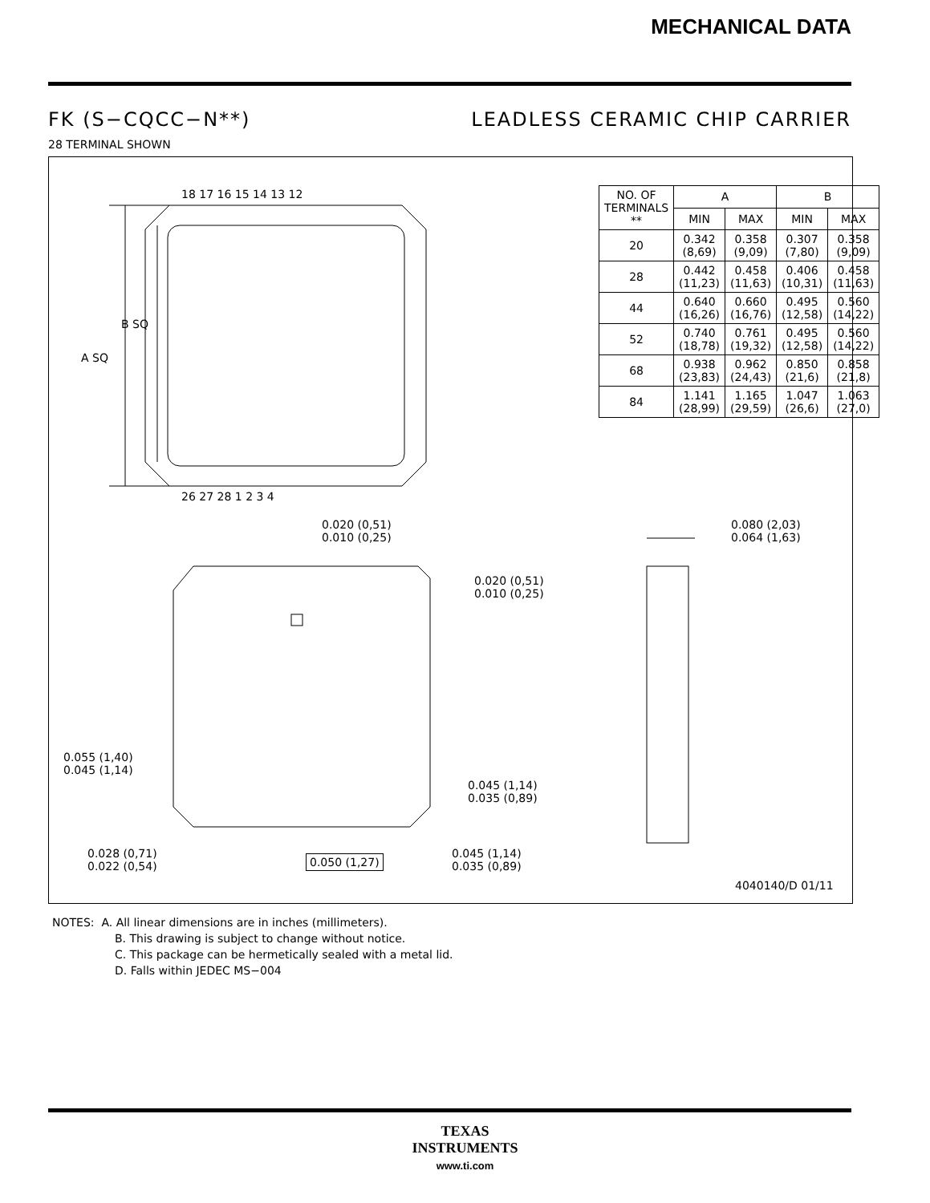MECHANICAL DATA
FK (S−CQCC−N**) LEADLESS CERAMIC CHIP CARRIER
28 TERMINAL SHOWN
18 17 16 15 14 13 12
26 27 28 1 2 3 4
A SQ
B SQ
| NO. OF TERMINALS ** | A | | B | |
| --- | --- | --- | --- | --- |
| | MIN | MAX | MIN | MAX |
| 20 | 0.342 (8,69) | 0.358 (9,09) | 0.307 (7,80) | 0.358 (9,09) |
| 28 | 0.442 (11,23) | 0.458 (11,63) | 0.406 (10,31) | 0.458 (11,63) |
| 44 | 0.640 (16,26) | 0.660 (16,76) | 0.495 (12,58) | 0.560 (14,22) |
| 52 | 0.740 (18,78) | 0.761 (19,32) | 0.495 (12,58) | 0.560 (14,22) |
| 68 | 0.938 (23,83) | 0.962 (24,43) | 0.850 (21,6) | 0.858 (21,8) |
| 84 | 1.141 (28,99) | 1.165 (29,59) | 1.047 (26,6) | 1.063 (27,0) |
0.020 (0,51)
0.010 (0,25)
0.080 (2,03)
0.064 (1,63)
0.020 (0,51)
0.010 (0,25)
0.055 (1,40)
0.045 (1,14)
0.045 (1,14)
0.035 (0,89)
0.028 (0,71)
0.022 (0,54)
0.050 (1,27)
0.045 (1,14)
0.035 (0,89)
4040140/D 01/11
NOTES: A. All linear dimensions are in inches (millimeters).
B. This drawing is subject to change without notice.
C. This package can be hermetically sealed with a metal lid.
D. Falls within JEDEC MS−004
TEXAS
INSTRUMENTS
www.ti.com